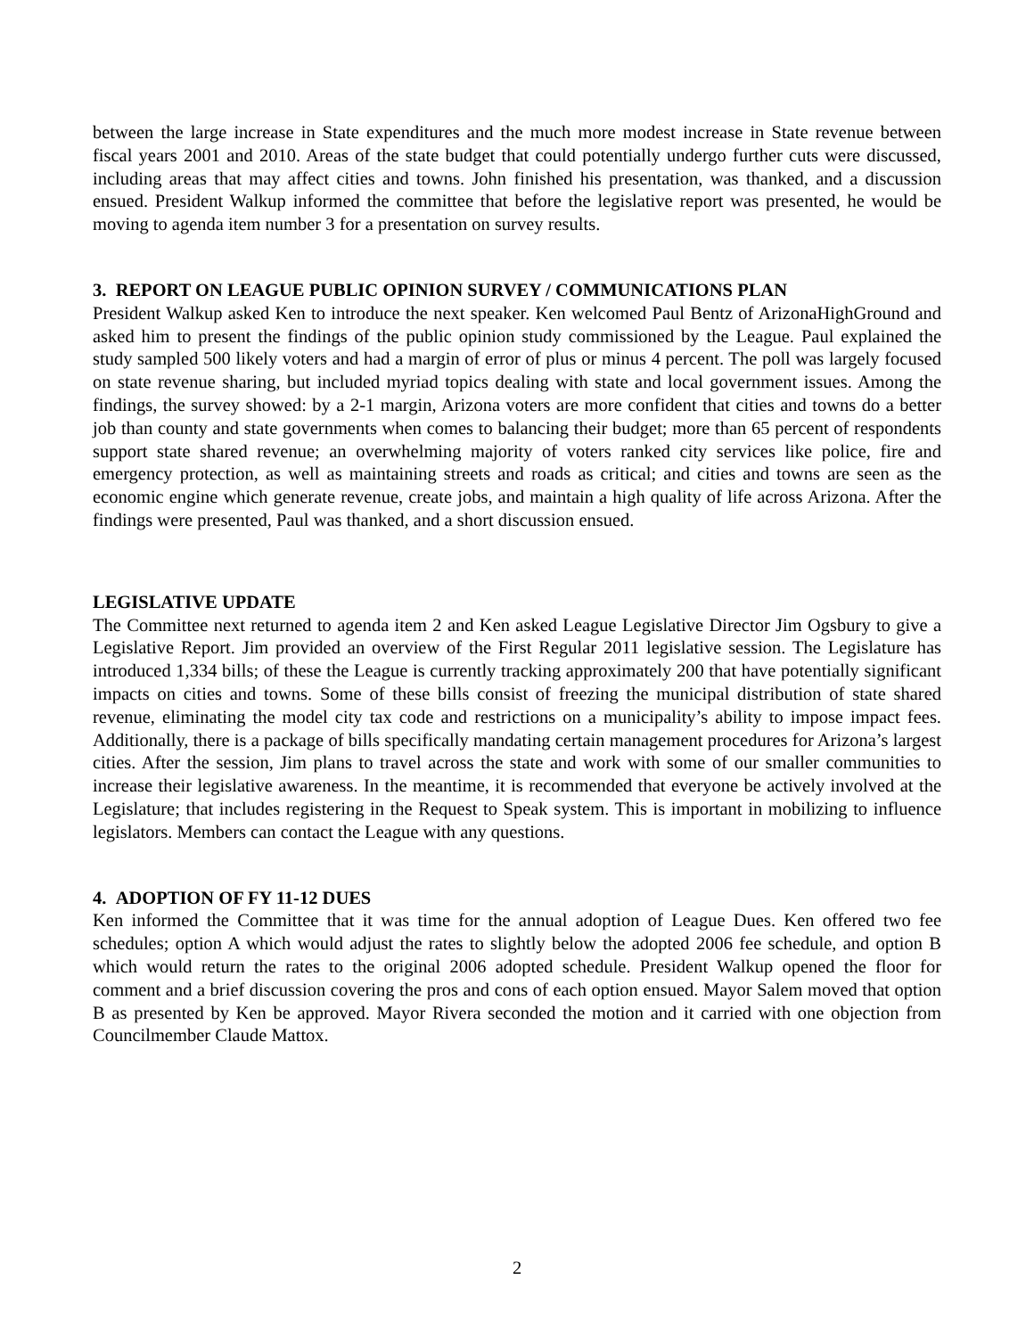between the large increase in State expenditures and the much more modest increase in State revenue between fiscal years 2001 and 2010. Areas of the state budget that could potentially undergo further cuts were discussed, including areas that may affect cities and towns. John finished his presentation, was thanked, and a discussion ensued. President Walkup informed the committee that before the legislative report was presented, he would be moving to agenda item number 3 for a presentation on survey results.
3. REPORT ON LEAGUE PUBLIC OPINION SURVEY / COMMUNICATIONS PLAN
President Walkup asked Ken to introduce the next speaker. Ken welcomed Paul Bentz of ArizonaHighGround and asked him to present the findings of the public opinion study commissioned by the League. Paul explained the study sampled 500 likely voters and had a margin of error of plus or minus 4 percent. The poll was largely focused on state revenue sharing, but included myriad topics dealing with state and local government issues. Among the findings, the survey showed: by a 2-1 margin, Arizona voters are more confident that cities and towns do a better job than county and state governments when comes to balancing their budget; more than 65 percent of respondents support state shared revenue; an overwhelming majority of voters ranked city services like police, fire and emergency protection, as well as maintaining streets and roads as critical; and cities and towns are seen as the economic engine which generate revenue, create jobs, and maintain a high quality of life across Arizona. After the findings were presented, Paul was thanked, and a short discussion ensued.
LEGISLATIVE UPDATE
The Committee next returned to agenda item 2 and Ken asked League Legislative Director Jim Ogsbury to give a Legislative Report. Jim provided an overview of the First Regular 2011 legislative session. The Legislature has introduced 1,334 bills; of these the League is currently tracking approximately 200 that have potentially significant impacts on cities and towns. Some of these bills consist of freezing the municipal distribution of state shared revenue, eliminating the model city tax code and restrictions on a municipality’s ability to impose impact fees. Additionally, there is a package of bills specifically mandating certain management procedures for Arizona’s largest cities. After the session, Jim plans to travel across the state and work with some of our smaller communities to increase their legislative awareness. In the meantime, it is recommended that everyone be actively involved at the Legislature; that includes registering in the Request to Speak system. This is important in mobilizing to influence legislators. Members can contact the League with any questions.
4. ADOPTION OF FY 11-12 DUES
Ken informed the Committee that it was time for the annual adoption of League Dues. Ken offered two fee schedules; option A which would adjust the rates to slightly below the adopted 2006 fee schedule, and option B which would return the rates to the original 2006 adopted schedule. President Walkup opened the floor for comment and a brief discussion covering the pros and cons of each option ensued. Mayor Salem moved that option B as presented by Ken be approved. Mayor Rivera seconded the motion and it carried with one objection from Councilmember Claude Mattox.
2